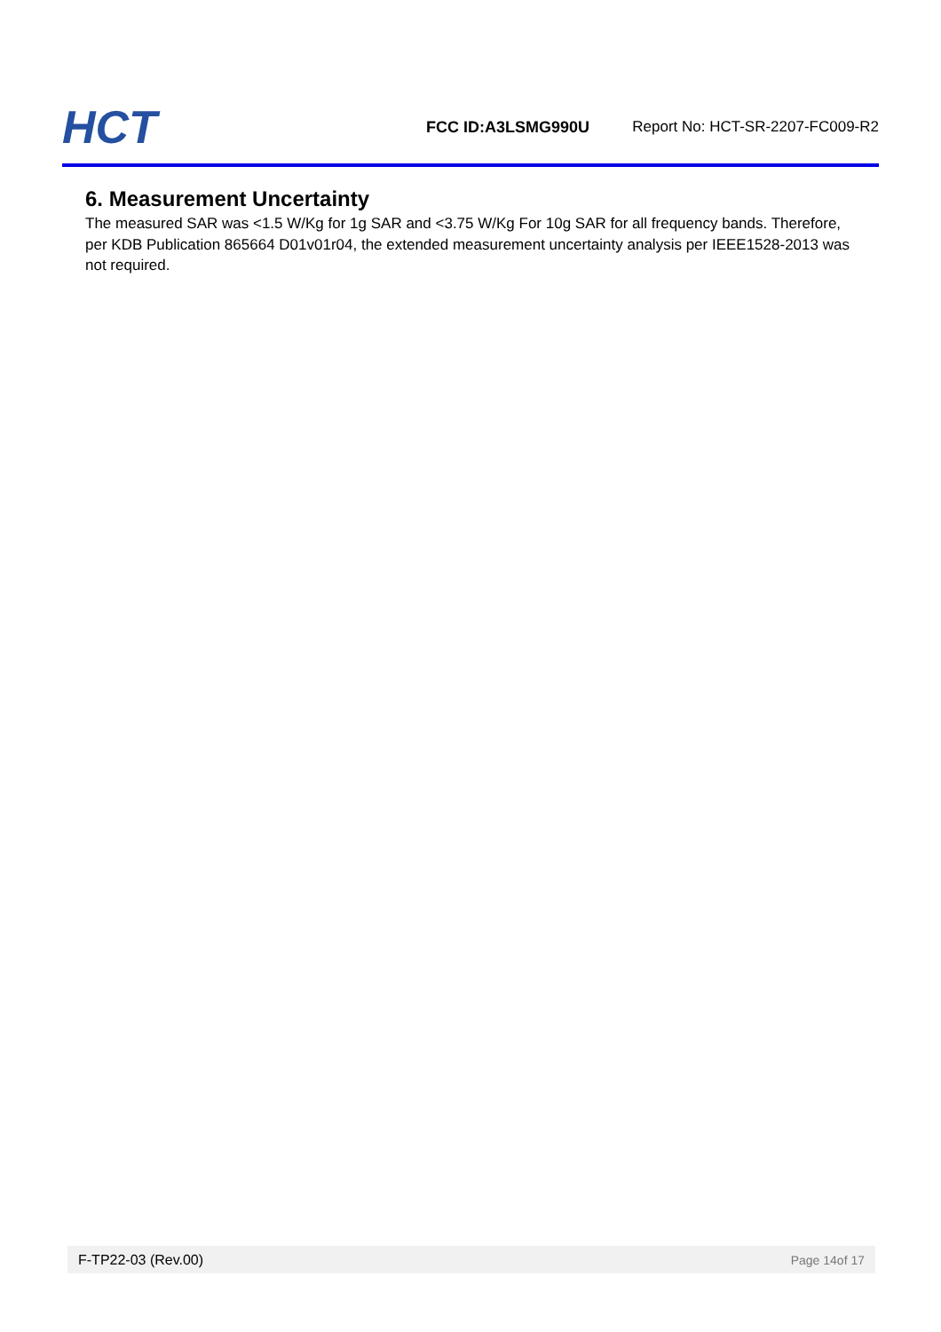HCT
FCC ID:A3LSMG990U
Report No: HCT-SR-2207-FC009-R2
6. Measurement Uncertainty
The measured SAR was <1.5 W/Kg for 1g SAR and <3.75 W/Kg For 10g SAR for all frequency bands. Therefore, per KDB Publication 865664 D01v01r04, the extended measurement uncertainty analysis per IEEE1528-2013 was not required.
F-TP22-03 (Rev.00) Page 14of 17